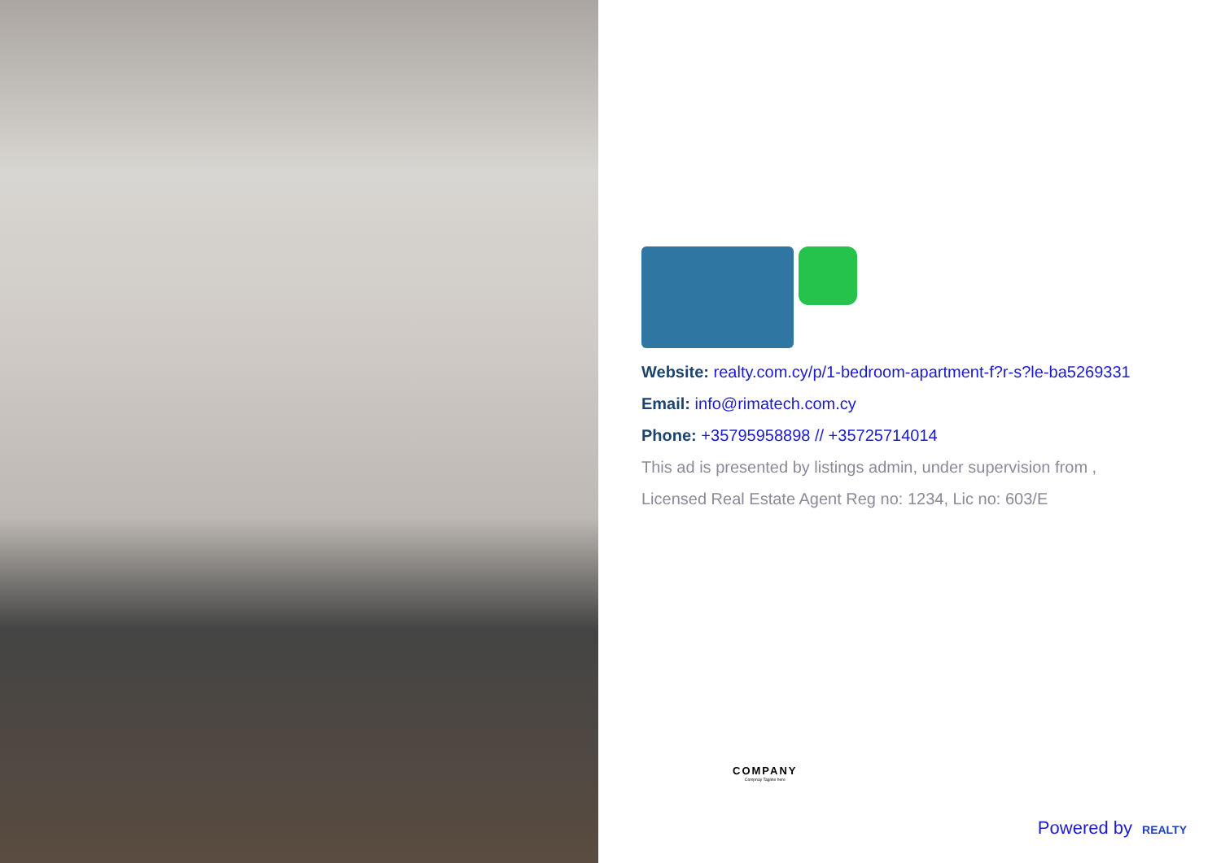Website: realty.com.cy/p/1-bedroom-apartment-f?r-s?le-ba5269331
Email: info@rimatech.com.cy
Phone: +35795958898 // +35725714014
This ad is presented by listings admin, under supervision from ,
Licensed Real Estate Agent Reg no: 1234, Lic no: 603/E
COMPANY
Compnay Tagline here
Powered by REALTY